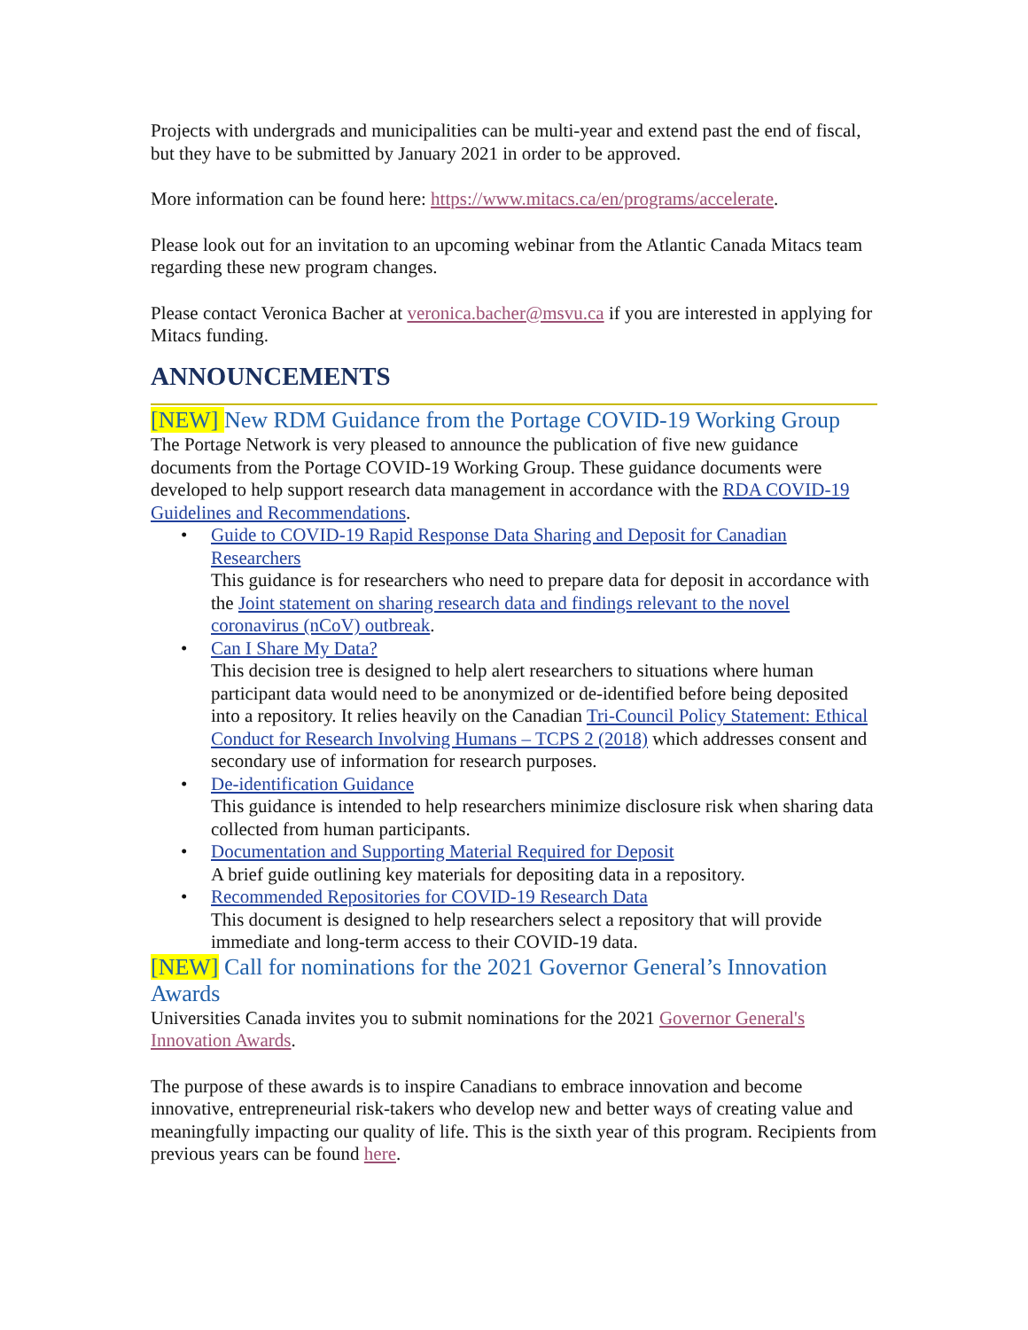Projects with undergrads and municipalities can be multi-year and extend past the end of fiscal, but they have to be submitted by January 2021 in order to be approved.
More information can be found here: https://www.mitacs.ca/en/programs/accelerate.
Please look out for an invitation to an upcoming webinar from the Atlantic Canada Mitacs team regarding these new program changes.
Please contact Veronica Bacher at veronica.bacher@msvu.ca if you are interested in applying for Mitacs funding.
ANNOUNCEMENTS
[NEW] New RDM Guidance from the Portage COVID-19 Working Group
The Portage Network is very pleased to announce the publication of five new guidance documents from the Portage COVID-19 Working Group. These guidance documents were developed to help support research data management in accordance with the RDA COVID-19 Guidelines and Recommendations.
• Guide to COVID-19 Rapid Response Data Sharing and Deposit for Canadian Researchers
This guidance is for researchers who need to prepare data for deposit in accordance with the Joint statement on sharing research data and findings relevant to the novel coronavirus (nCoV) outbreak.
• Can I Share My Data?
This decision tree is designed to help alert researchers to situations where human participant data would need to be anonymized or de-identified before being deposited into a repository. It relies heavily on the Canadian Tri-Council Policy Statement: Ethical Conduct for Research Involving Humans – TCPS 2 (2018) which addresses consent and secondary use of information for research purposes.
• De-identification Guidance
This guidance is intended to help researchers minimize disclosure risk when sharing data collected from human participants.
• Documentation and Supporting Material Required for Deposit
A brief guide outlining key materials for depositing data in a repository.
• Recommended Repositories for COVID-19 Research Data
This document is designed to help researchers select a repository that will provide immediate and long-term access to their COVID-19 data.
[NEW] Call for nominations for the 2021 Governor General’s Innovation Awards
Universities Canada invites you to submit nominations for the 2021 Governor General's Innovation Awards.
The purpose of these awards is to inspire Canadians to embrace innovation and become innovative, entrepreneurial risk-takers who develop new and better ways of creating value and meaningfully impacting our quality of life. This is the sixth year of this program. Recipients from previous years can be found here.